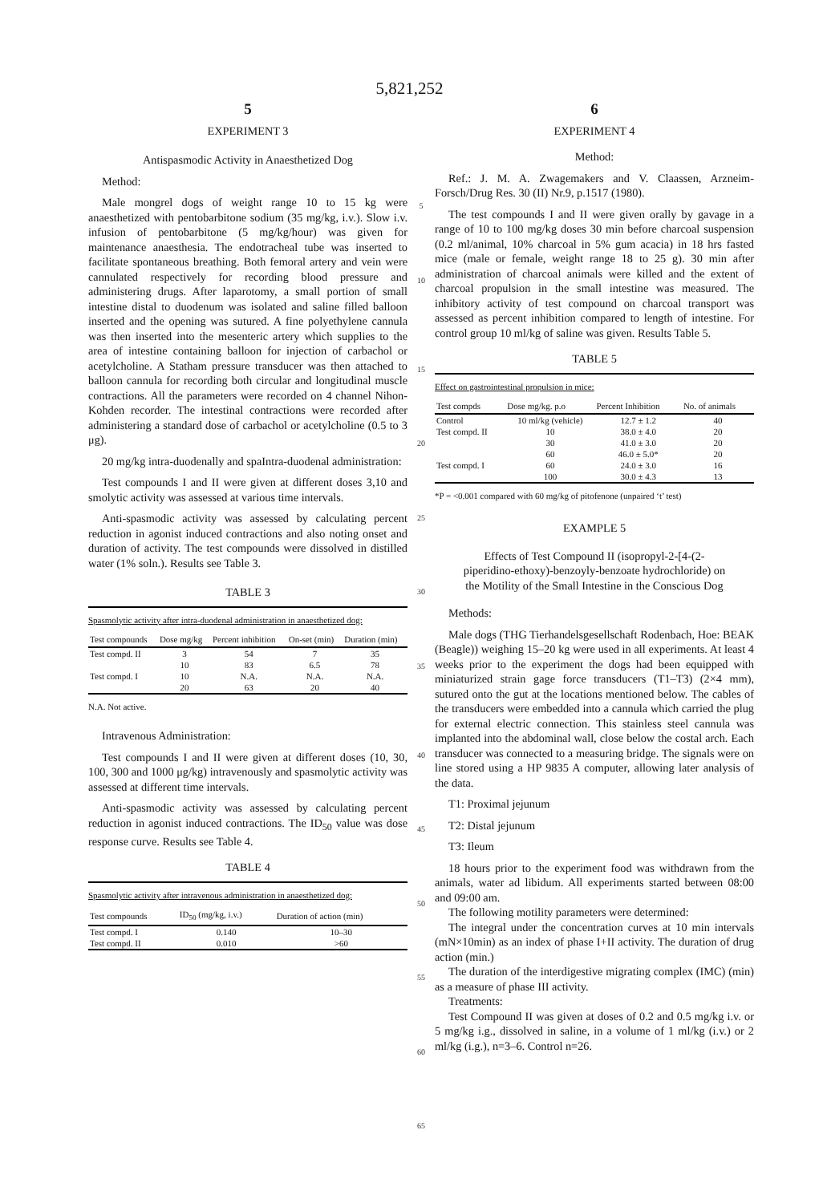5,821,252
5
EXPERIMENT 3
Antispasmodic Activity in Anaesthetized Dog
Method:
Male mongrel dogs of weight range 10 to 15 kg were anaesthetized with pentobarbitone sodium (35 mg/kg, i.v.). Slow i.v. infusion of pentobarbitone (5 mg/kg/hour) was given for maintenance anaesthesia. The endotracheal tube was inserted to facilitate spontaneous breathing. Both femoral artery and vein were cannulated respectively for recording blood pressure and administering drugs. After laparotomy, a small portion of small intestine distal to duodenum was isolated and saline filled balloon inserted and the opening was sutured. A fine polyethylene cannula was then inserted into the mesenteric artery which supplies to the area of intestine containing balloon for injection of carbachol or acetylcholine. A Statham pressure transducer was then attached to balloon cannula for recording both circular and longitudinal muscle contractions. All the parameters were recorded on 4 channel Nihon-Kohden recorder. The intestinal contractions were recorded after administering a standard dose of carbachol or acetylcholine (0.5 to 3 μg).
20 mg/kg intra-duodenally and spaIntra-duodenal administration:
Test compounds I and II were given at different doses 3,10 and smolytic activity was assessed at various time intervals.
Anti-spasmodic activity was assessed by calculating percent reduction in agonist induced contractions and also noting onset and duration of activity. The test compounds were dissolved in distilled water (1% soln.). Results see Table 3.
TABLE 3
| Spasmolytic activity after intra-duodenal administration in anaesthetized dog: | | | | |
| --- | --- | --- | --- | --- |
| Test compounds | Dose mg/kg | Percent inhibition | On-set (min) | Duration (min) |
| Test compd. II | 3 | 54 | 7 | 35 |
| | 10 | 83 | 6.5 | 78 |
| Test compd. I | 10 | N.A. | N.A. | N.A. |
| | 20 | 63 | 20 | 40 |
N.A. Not active.
Intravenous Administration:
Test compounds I and II were given at different doses (10, 30, 100, 300 and 1000 μg/kg) intravenously and spasmolytic activity was assessed at different time intervals.
Anti-spasmodic activity was assessed by calculating percent reduction in agonist induced contractions. The ID<sub>50</sub> value was dose response curve. Results see Table 4.
TABLE 4
| Spasmolytic activity after intravenous administration in anaesthetized dog: | | |
| --- | --- | --- |
| Test compounds | ID<sub>50</sub> (mg/kg, i.v.) | Duration of action (min) |
| Test compd. I | 0.140 | 10–30 |
| Test compd. II | 0.010 | >60 |
5
10
15
20
25
30
35
40
45
50
55
60
65
6
EXPERIMENT 4
Method:
Ref.: J. M. A. Zwagemakers and V. Claassen, Arzneim-Forsch/Drug Res. 30 (II) Nr.9, p.1517 (1980).
The test compounds I and II were given orally by gavage in a range of 10 to 100 mg/kg doses 30 min before charcoal suspension (0.2 ml/animal, 10% charcoal in 5% gum acacia) in 18 hrs fasted mice (male or female, weight range 18 to 25 g). 30 min after administration of charcoal animals were killed and the extent of charcoal propulsion in the small intestine was measured. The inhibitory activity of test compound on charcoal transport was assessed as percent inhibition compared to length of intestine. For control group 10 ml/kg of saline was given. Results Table 5.
TABLE 5
| Effect on gastrointestinal propulsion in mice: | | | |
| --- | --- | --- | --- |
| Test compds | Dose mg/kg. p.o | Percent Inhibition | No. of animals |
| Control | 10 ml/kg (vehicle) | 12.7 ± 1.2 | 40 |
| Test compd. II | 10 | 38.0 ± 4.0 | 20 |
| | 30 | 41.0 ± 3.0 | 20 |
| | 60 | 46.0 ± 5.0* | 20 |
| Test compd. I | 60 | 24.0 ± 3.0 | 16 |
| | 100 | 30.0 ± 4.3 | 13 |
*P = <0.001 compared with 60 mg/kg of pitofenone (unpaired ‘t’ test)
EXAMPLE 5
Effects of Test Compound II (isopropyl-2-[4-(2-piperidino-ethoxy)-benzoyly-benzoate hydrochloride) on the Motility of the Small Intestine in the Conscious Dog
Methods:
Male dogs (THG Tierhandelsgesellschaft Rodenbach, Hoe: BEAK (Beagle)) weighing 15–20 kg were used in all experiments. At least 4 weeks prior to the experiment the dogs had been equipped with miniaturized strain gage force transducers (T1–T3) (2×4 mm), sutured onto the gut at the locations mentioned below. The cables of the transducers were embedded into a cannula which carried the plug for external electric connection. This stainless steel cannula was implanted into the abdominal wall, close below the costal arch. Each transducer was connected to a measuring bridge. The signals were on line stored using a HP 9835 A computer, allowing later analysis of the data.
T1: Proximal jejunum
T2: Distal jejunum
T3: Ileum
18 hours prior to the experiment food was withdrawn from the animals, water ad libidum. All experiments started between 08:00 and 09:00 am.
The following motility parameters were determined:
The integral under the concentration curves at 10 min intervals (mN×10min) as an index of phase I+II activity. The duration of drug action (min.)
The duration of the interdigestive migrating complex (IMC) (min) as a measure of phase III activity.
Treatments:
Test Compound II was given at doses of 0.2 and 0.5 mg/kg i.v. or 5 mg/kg i.g., dissolved in saline, in a volume of 1 ml/kg (i.v.) or 2 ml/kg (i.g.), n=3–6. Control n=26.